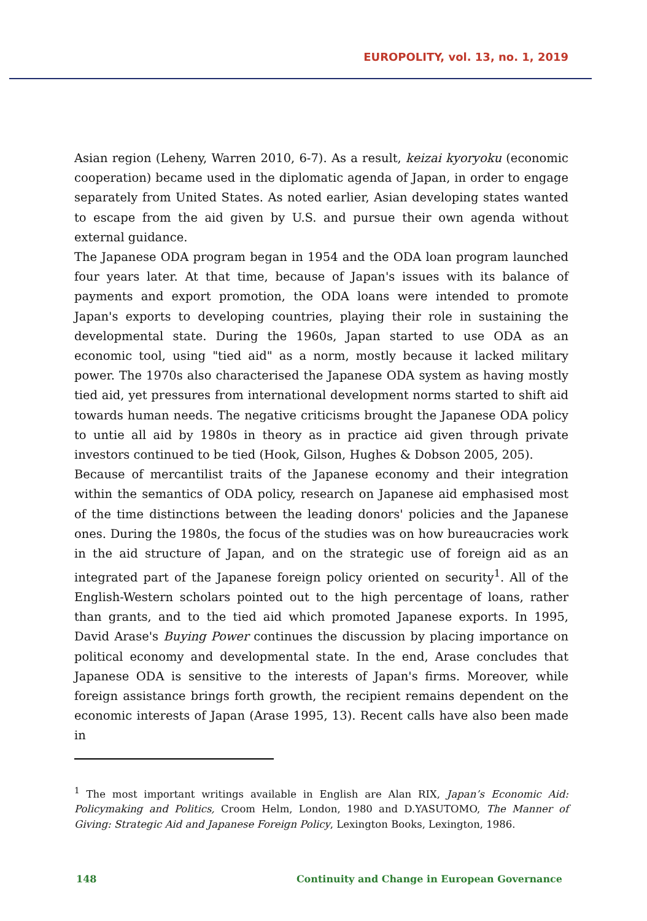EUROPOLITY, vol. 13, no. 1, 2019
Asian region (Leheny, Warren 2010, 6-7). As a result, keizai kyoryoku (economic cooperation) became used in the diplomatic agenda of Japan, in order to engage separately from United States. As noted earlier, Asian developing states wanted to escape from the aid given by U.S. and pursue their own agenda without external guidance.
The Japanese ODA program began in 1954 and the ODA loan program launched four years later. At that time, because of Japan's issues with its balance of payments and export promotion, the ODA loans were intended to promote Japan's exports to developing countries, playing their role in sustaining the developmental state. During the 1960s, Japan started to use ODA as an economic tool, using "tied aid" as a norm, mostly because it lacked military power. The 1970s also characterised the Japanese ODA system as having mostly tied aid, yet pressures from international development norms started to shift aid towards human needs. The negative criticisms brought the Japanese ODA policy to untie all aid by 1980s in theory as in practice aid given through private investors continued to be tied (Hook, Gilson, Hughes & Dobson 2005, 205).
Because of mercantilist traits of the Japanese economy and their integration within the semantics of ODA policy, research on Japanese aid emphasised most of the time distinctions between the leading donors' policies and the Japanese ones. During the 1980s, the focus of the studies was on how bureaucracies work in the aid structure of Japan, and on the strategic use of foreign aid as an integrated part of the Japanese foreign policy oriented on security<sup>1</sup>. All of the English-Western scholars pointed out to the high percentage of loans, rather than grants, and to the tied aid which promoted Japanese exports. In 1995, David Arase's Buying Power continues the discussion by placing importance on political economy and developmental state. In the end, Arase concludes that Japanese ODA is sensitive to the interests of Japan's firms. Moreover, while foreign assistance brings forth growth, the recipient remains dependent on the economic interests of Japan (Arase 1995, 13). Recent calls have also been made in
<sup>1</sup> The most important writings available in English are Alan RIX, Japan’s Economic Aid: Policymaking and Politics, Croom Helm, London, 1980 and D.YASUTOMO, The Manner of Giving: Strategic Aid and Japanese Foreign Policy, Lexington Books, Lexington, 1986.
148 Continuity and Change in European Governance